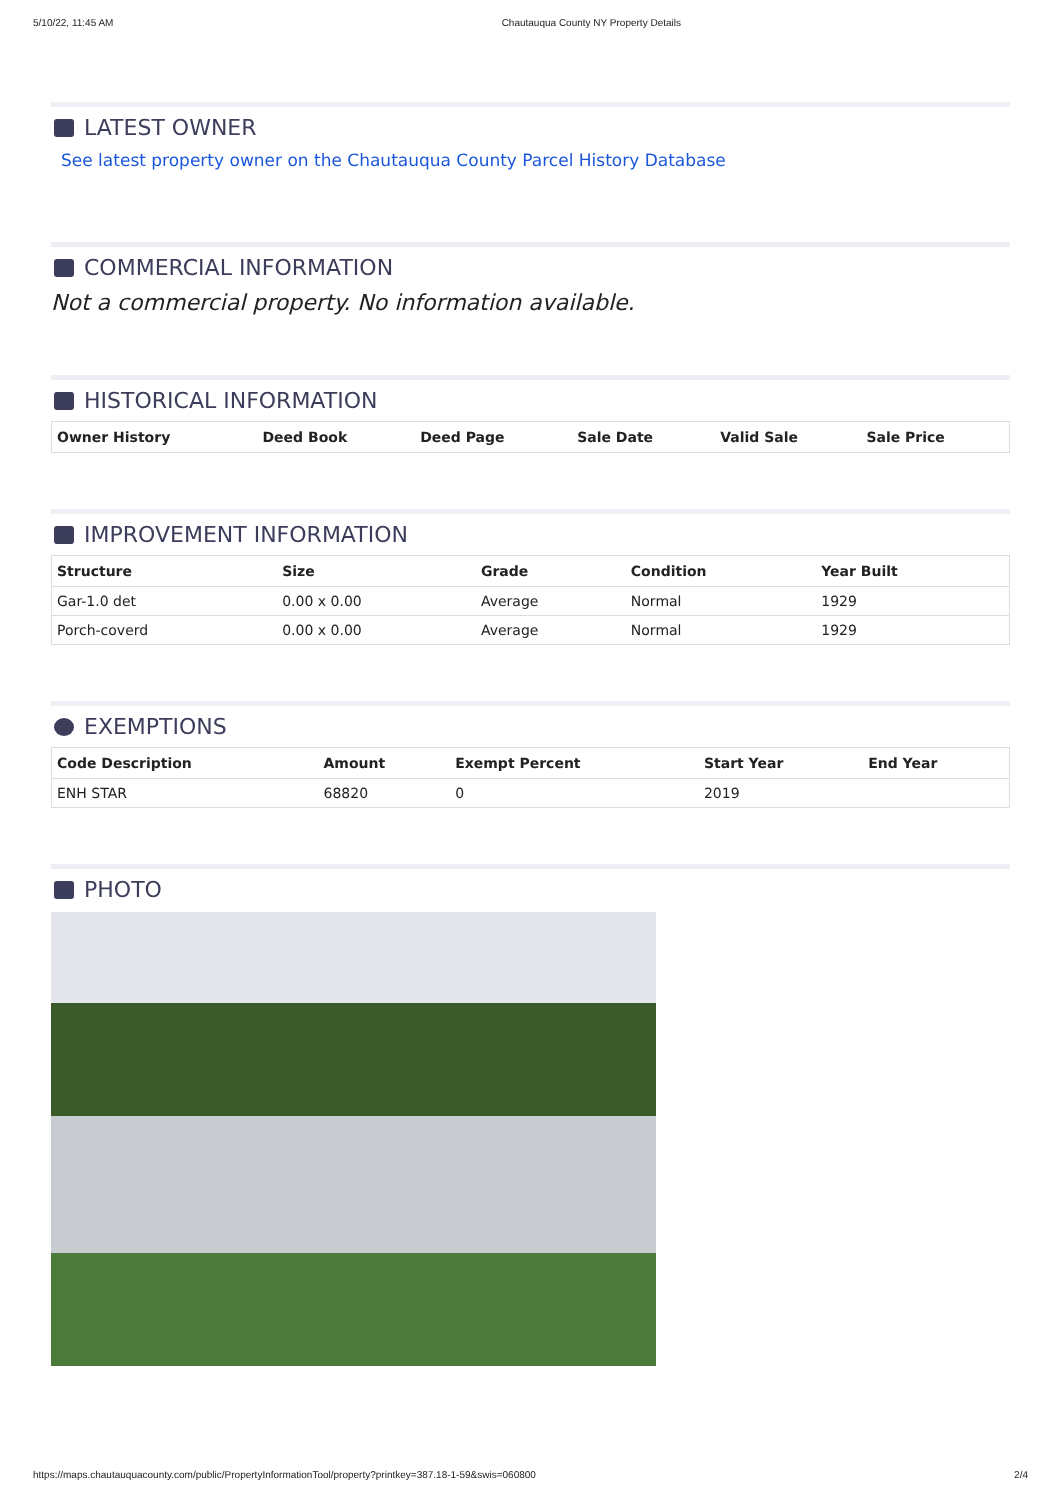5/10/22, 11:45 AM Chautauqua County NY Property Details
LATEST OWNER
See latest property owner on the Chautauqua County Parcel History Database
COMMERCIAL INFORMATION
Not a commercial property. No information available.
HISTORICAL INFORMATION
| Owner History | Deed Book | Deed Page | Sale Date | Valid Sale | Sale Price |
| --- | --- | --- | --- | --- | --- |
IMPROVEMENT INFORMATION
| Structure | Size | Grade | Condition | Year Built |
| --- | --- | --- | --- | --- |
| Gar-1.0 det | 0.00 x 0.00 | Average | Normal | 1929 |
| Porch-coverd | 0.00 x 0.00 | Average | Normal | 1929 |
EXEMPTIONS
| Code Description | Amount | Exempt Percent | Start Year | End Year |
| --- | --- | --- | --- | --- |
| ENH STAR | 68820 | 0 | 2019 | |
PHOTO
https://maps.chautauquacounty.com/public/PropertyInformationTool/property?printkey=387.18-1-59&swis=060800 2/4